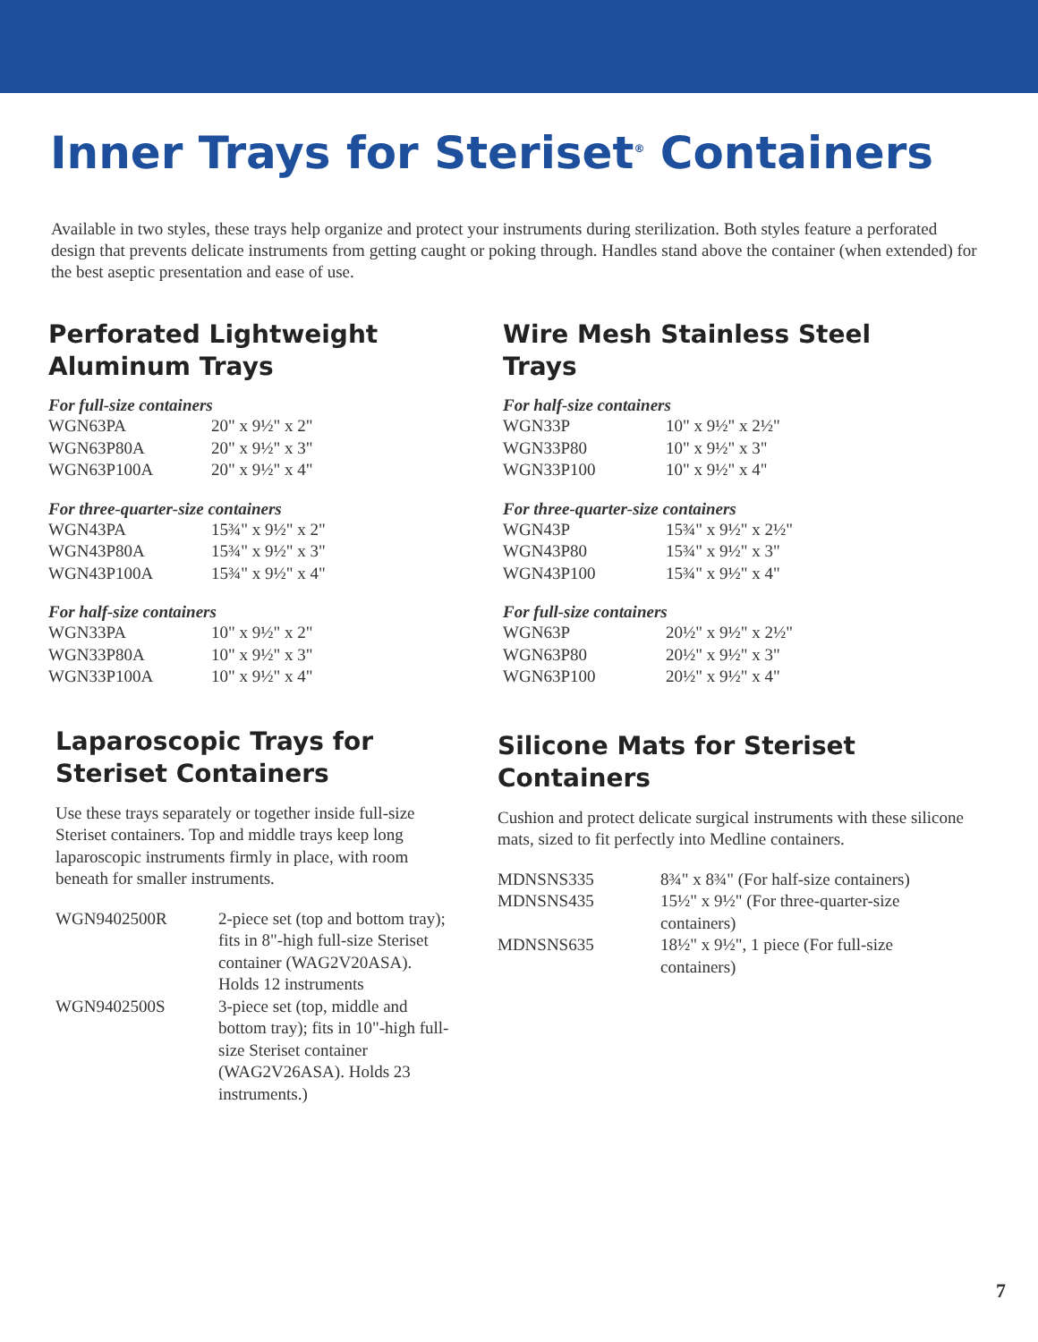Inner Trays for Steriset<sup>®</sup> Containers
Available in two styles, these trays help organize and protect your instruments during sterilization. Both styles feature a perforated design that prevents delicate instruments from getting caught or poking through. Handles stand above the container (when extended) for the best aseptic presentation and ease of use.
Perforated Lightweight
Aluminum Trays
For full-size containers
| WGN63PA | 20" x 9½" x 2" |
| WGN63P80A | 20" x 9½" x 3" |
| WGN63P100A | 20" x 9½" x 4" |
For three-quarter-size containers
| WGN43PA | 15¾" x 9½" x 2" |
| WGN43P80A | 15¾" x 9½" x 3" |
| WGN43P100A | 15¾" x 9½" x 4" |
For half-size containers
| WGN33PA | 10" x 9½" x 2" |
| WGN33P80A | 10" x 9½" x 3" |
| WGN33P100A | 10" x 9½" x 4" |
Wire Mesh Stainless Steel Trays
For half-size containers
| WGN33P | 10" x 9½" x 2½" |
| WGN33P80 | 10" x 9½" x 3" |
| WGN33P100 | 10" x 9½" x 4" |
For three-quarter-size containers
| WGN43P | 15¾" x 9½" x 2½" |
| WGN43P80 | 15¾" x 9½" x 3" |
| WGN43P100 | 15¾" x 9½" x 4" |
For full-size containers
| WGN63P | 20½" x 9½" x 2½" |
| WGN63P80 | 20½" x 9½" x 3" |
| WGN63P100 | 20½" x 9½" x 4" |
Laparoscopic Trays for Steriset Containers
Use these trays separately or together inside full-size Steriset containers. Top and middle trays keep long laparoscopic instruments firmly in place, with room beneath for smaller instruments.
| WGN9402500R | 2-piece set (top and bottom tray); fits in 8"-high full-size Steriset container (WAG2V20ASA). Holds 12 instruments |
| WGN9402500S | 3-piece set (top, middle and bottom tray); fits in 10"-high full-size Steriset container (WAG2V26ASA). Holds 23 instruments.) |
Silicone Mats for Steriset Containers
Cushion and protect delicate surgical instruments with these silicone mats, sized to fit perfectly into Medline containers.
| MDNSNS335 | 8¾" x 8¾" (For half-size containers) |
| MDNSNS435 | 15½" x 9½" (For three-quarter-size containers) |
| MDNSNS635 | 18½" x 9½", 1 piece (For full-size containers) |
7